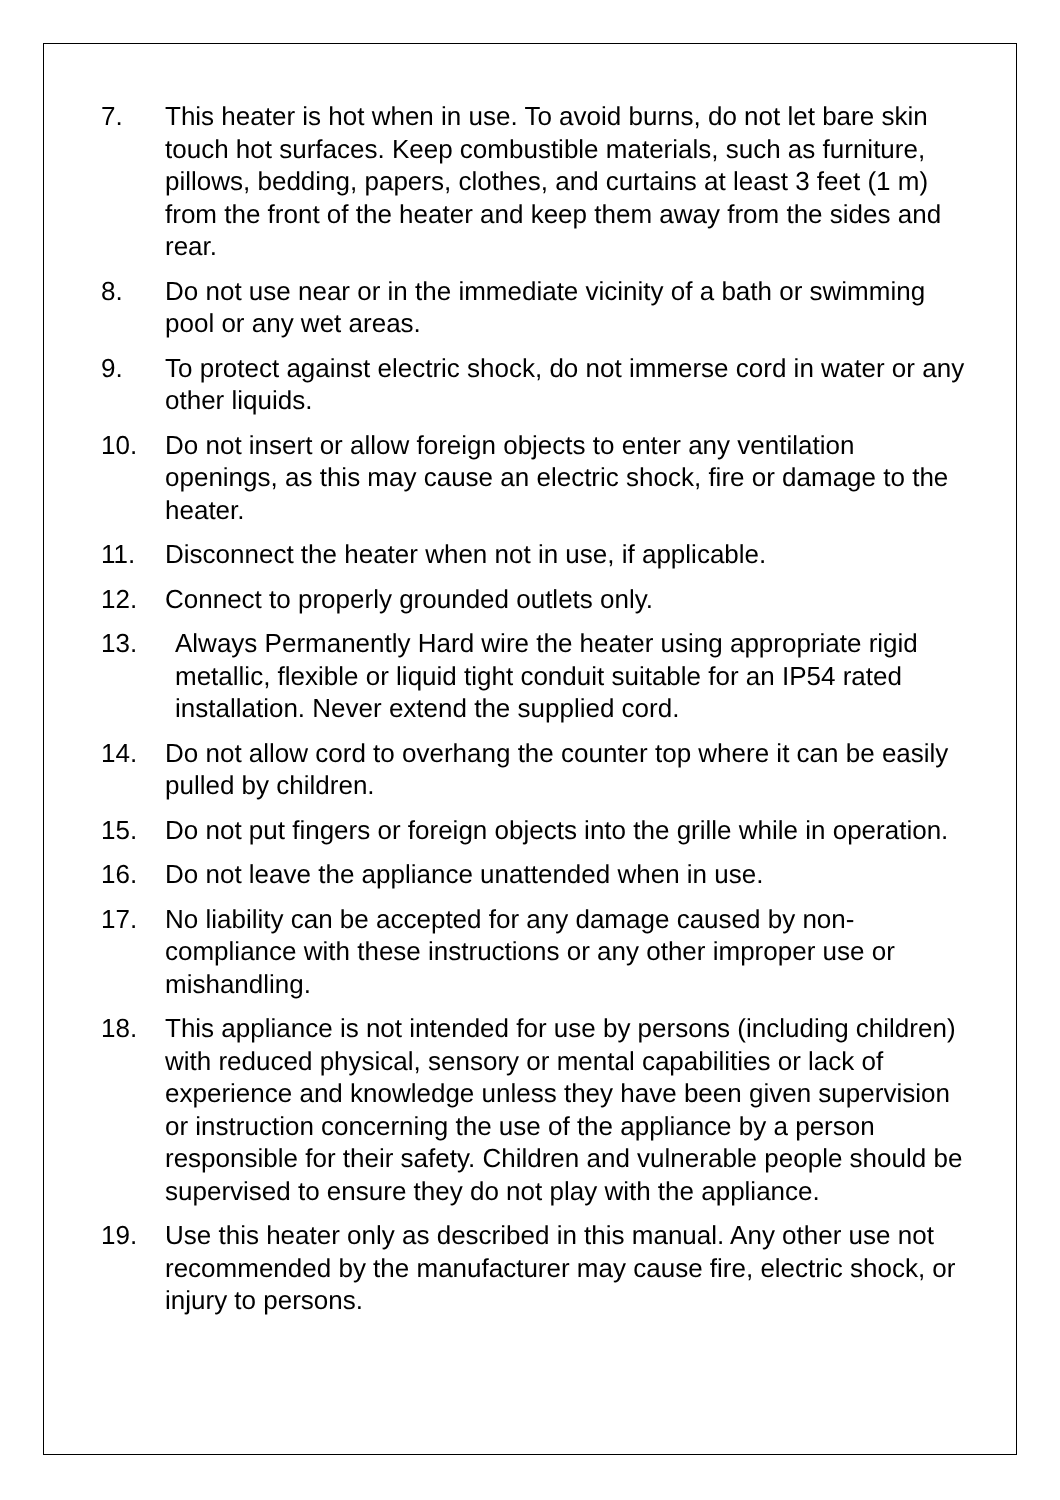7. This heater is hot when in use. To avoid burns, do not let bare skin touch hot surfaces. Keep combustible materials, such as furniture, pillows, bedding, papers, clothes, and curtains at least 3 feet (1 m) from the front of the heater and keep them away from the sides and rear.
8. Do not use near or in the immediate vicinity of a bath or swimming pool or any wet areas.
9. To protect against electric shock, do not immerse cord in water or any other liquids.
10. Do not insert or allow foreign objects to enter any ventilation openings, as this may cause an electric shock, fire or damage to the heater.
11. Disconnect the heater when not in use, if applicable.
12. Connect to properly grounded outlets only.
13. Always Permanently Hard wire the heater using appropriate rigid metallic, flexible or liquid tight conduit suitable for an IP54 rated installation. Never extend the supplied cord.
14. Do not allow cord to overhang the counter top where it can be easily pulled by children.
15. Do not put fingers or foreign objects into the grille while in operation.
16. Do not leave the appliance unattended when in use.
17. No liability can be accepted for any damage caused by non-compliance with these instructions or any other improper use or mishandling.
18. This appliance is not intended for use by persons (including children) with reduced physical, sensory or mental capabilities or lack of experience and knowledge unless they have been given supervision or instruction concerning the use of the appliance by a person responsible for their safety. Children and vulnerable people should be supervised to ensure they do not play with the appliance.
19. Use this heater only as described in this manual. Any other use not recommended by the manufacturer may cause fire, electric shock, or injury to persons.